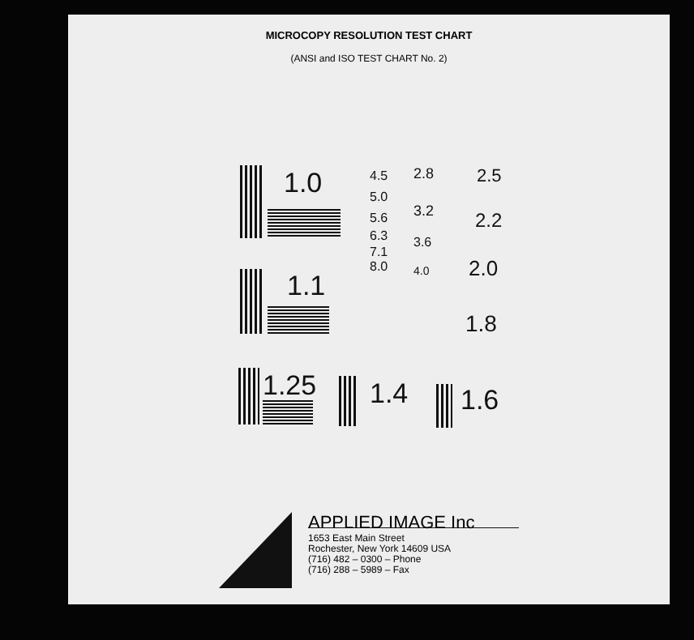MICROCOPY RESOLUTION TEST CHART
(ANSI and ISO TEST CHART No. 2)
1.0
1.1
1.25 1.4 1.6
4.5
5.0
5.6
6.3
7.1
8.0
2.8
3.2
3.6
4.0
2.5
2.2
2.0
1.8
APPLIED IMAGE Inc
1653 East Main Street
Rochester, New York 14609 USA
(716) 482 – 0300 – Phone
(716) 288 – 5989 – Fax